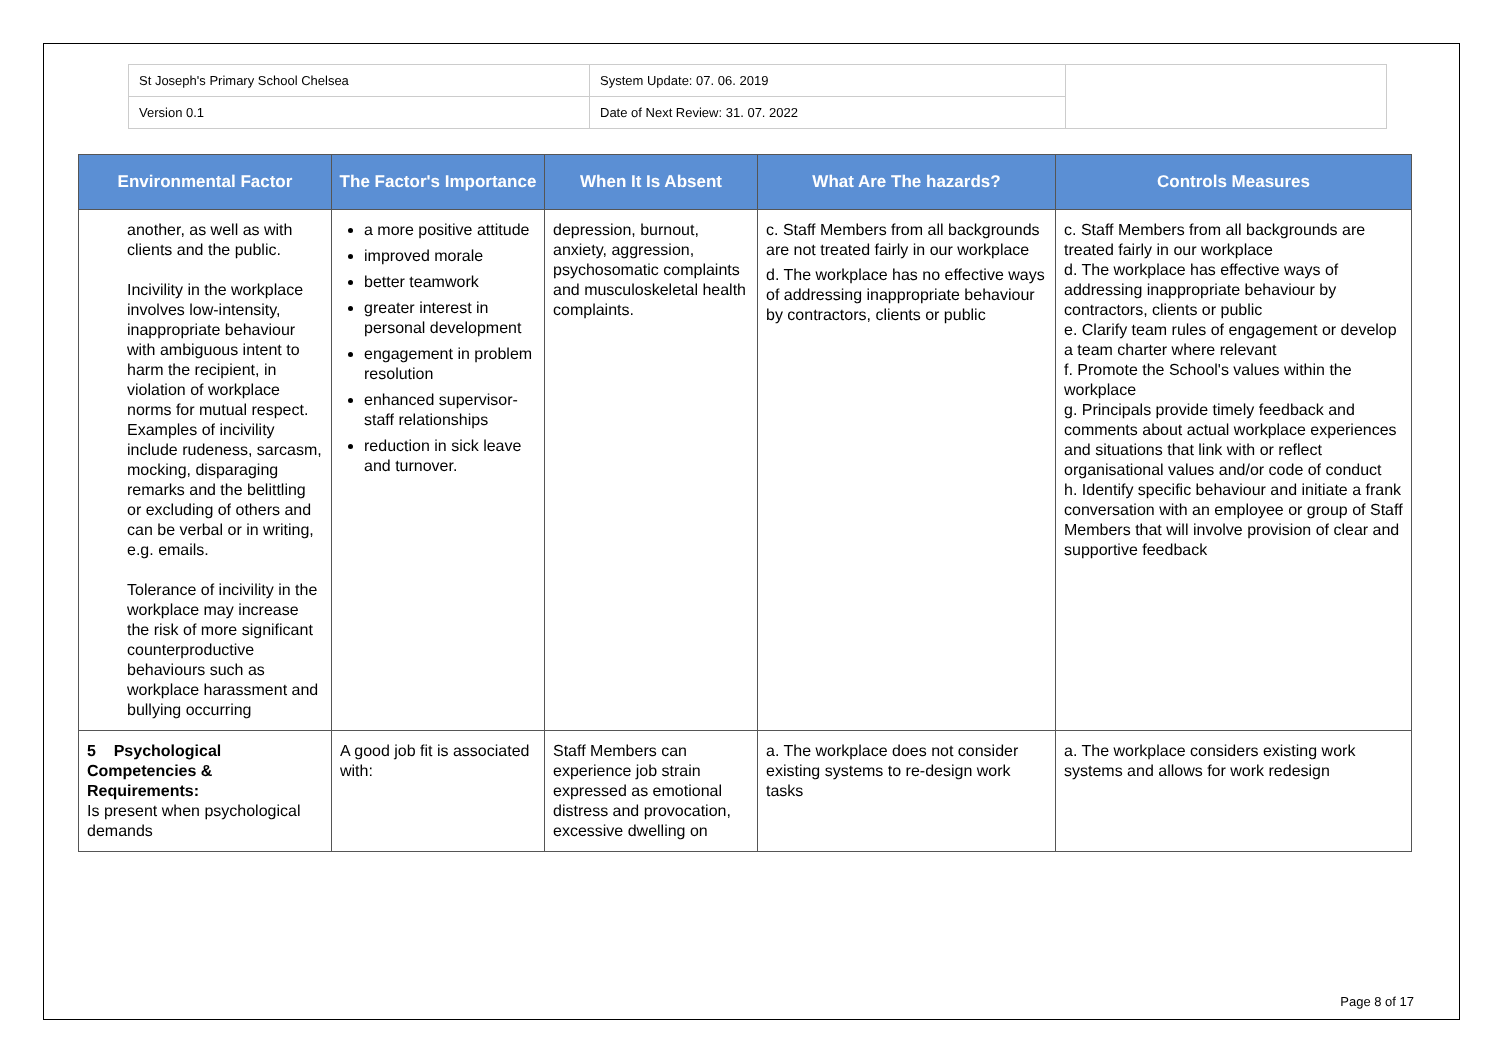| St Joseph's Primary School Chelsea | System Update: 07. 06. 2019 | |
| Version 0.1 | Date of Next Review: 31. 07. 2022 | |
| Environmental Factor | The Factor's Importance | When It Is Absent | What Are The hazards? | Controls Measures |
| --- | --- | --- | --- | --- |
| another, as well as with clients and the public. Incivility in the workplace involves low-intensity, inappropriate behaviour with ambiguous intent to harm the recipient, in violation of workplace norms for mutual respect. Examples of incivility include rudeness, sarcasm, mocking, disparaging remarks and the belittling or excluding of others and can be verbal or in writing, e.g. emails. Tolerance of incivility in the workplace may increase the risk of more significant counterproductive behaviours such as workplace harassment and bullying occurring | a more positive attitude improved morale better teamwork greater interest in personal development engagement in problem resolution enhanced supervisor-staff relationships reduction in sick leave and turnover. | depression, burnout, anxiety, aggression, psychosomatic complaints and musculoskeletal health complaints. | c. Staff Members from all backgrounds are not treated fairly in our workplace d. The workplace has no effective ways of addressing inappropriate behaviour by contractors, clients or public | c. Staff Members from all backgrounds are treated fairly in our workplace d. The workplace has effective ways of addressing inappropriate behaviour by contractors, clients or public e. Clarify team rules of engagement or develop a team charter where relevant f. Promote the School's values within the workplace g. Principals provide timely feedback and comments about actual workplace experiences and situations that link with or reflect organisational values and/or code of conduct h. Identify specific behaviour and initiate a frank conversation with an employee or group of Staff Members that will involve provision of clear and supportive feedback |
| 5 Psychological Competencies & Requirements: Is present when psychological demands | A good job fit is associated with: | Staff Members can experience job strain expressed as emotional distress and provocation, excessive dwelling on | a. The workplace does not consider existing systems to re-design work tasks | a. The workplace considers existing work systems and allows for work redesign |
Page 8 of 17